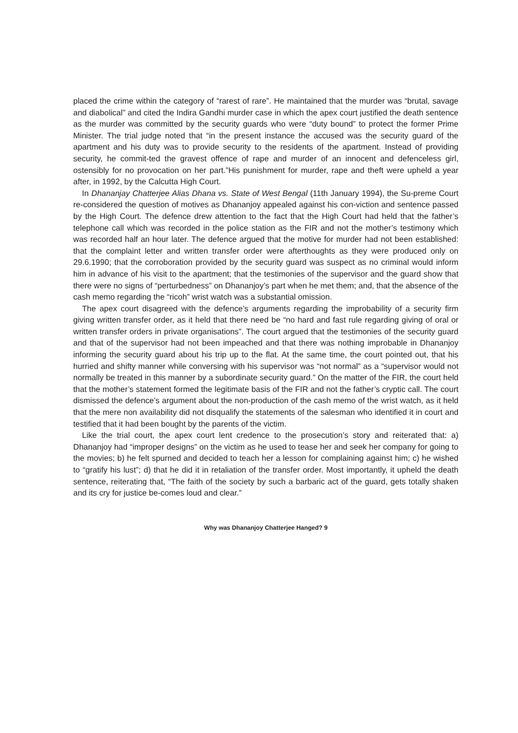placed the crime within the category of “rarest of rare”. He maintained that the murder was “brutal, savage and diabolical” and cited the Indira Gandhi murder case in which the apex court justified the death sentence as the murder was committed by the security guards who were “duty bound” to protect the former Prime Minister. The trial judge noted that “in the present instance the accused was the security guard of the apartment and his duty was to provide security to the residents of the apartment. Instead of providing security, he commit-ted the gravest offence of rape and murder of an innocent and defenceless girl, ostensibly for no provocation on her part.”His punishment for murder, rape and theft were upheld a year after, in 1992, by the Calcutta High Court.
In Dhananjay Chatterjee Alias Dhana vs. State of West Bengal (11th January 1994), the Su-preme Court re-considered the question of motives as Dhananjoy appealed against his con-viction and sentence passed by the High Court. The defence drew attention to the fact that the High Court had held that the father’s telephone call which was recorded in the police station as the FIR and not the mother’s testimony which was recorded half an hour later. The defence argued that the motive for murder had not been established: that the complaint letter and written transfer order were afterthoughts as they were produced only on 29.6.1990; that the corroboration provided by the security guard was suspect as no criminal would inform him in advance of his visit to the apartment; that the testimonies of the supervisor and the guard show that there were no signs of “perturbedness” on Dhananjoy’s part when he met them; and, that the absence of the cash memo regarding the “ricoh” wrist watch was a substantial omission.
The apex court disagreed with the defence’s arguments regarding the improbability of a security firm giving written transfer order, as it held that there need be “no hard and fast rule regarding giving of oral or written transfer orders in private organisations”. The court argued that the testimonies of the security guard and that of the supervisor had not been impeached and that there was nothing improbable in Dhananjoy informing the security guard about his trip up to the flat. At the same time, the court pointed out, that his hurried and shifty manner while conversing with his supervisor was “not normal” as a “supervisor would not normally be treated in this manner by a subordinate security guard.” On the matter of the FIR, the court held that the mother’s statement formed the legitimate basis of the FIR and not the father’s cryptic call. The court dismissed the defence’s argument about the non-production of the cash memo of the wrist watch, as it held that the mere non availability did not disqualify the statements of the salesman who identified it in court and testified that it had been bought by the parents of the victim.
Like the trial court, the apex court lent credence to the prosecution’s story and reiterated that: a) Dhananjoy had “improper designs” on the victim as he used to tease her and seek her company for going to the movies; b) he felt spurned and decided to teach her a lesson for complaining against him; c) he wished to “gratify his lust”; d) that he did it in retaliation of the transfer order. Most importantly, it upheld the death sentence, reiterating that, “The faith of the society by such a barbaric act of the guard, gets totally shaken and its cry for justice be-comes loud and clear.”
Why was Dhananjoy Chatterjee Hanged? 9